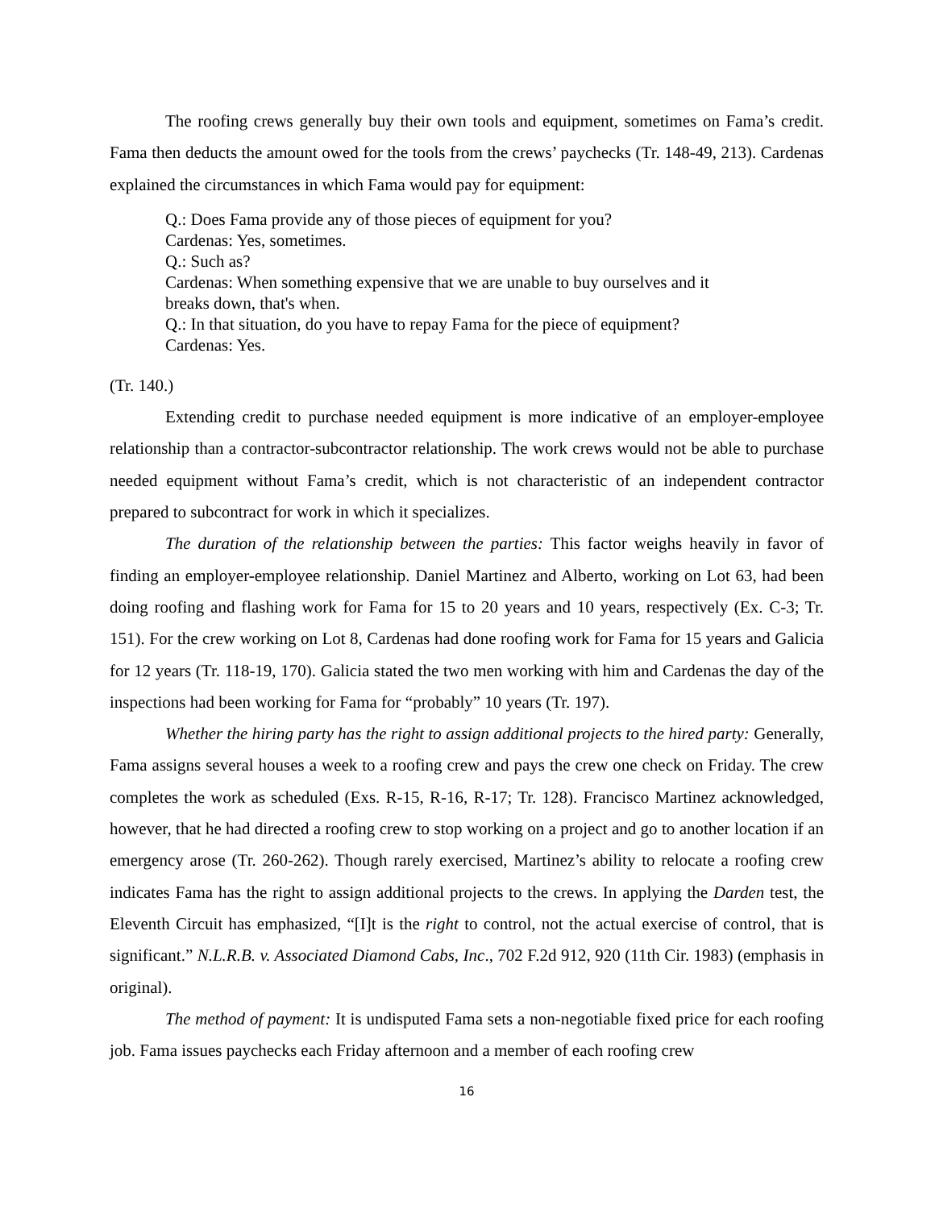The roofing crews generally buy their own tools and equipment, sometimes on Fama’s credit. Fama then deducts the amount owed for the tools from the crews’ paychecks (Tr. 148-49, 213). Cardenas explained the circumstances in which Fama would pay for equipment:
Q.: Does Fama provide any of those pieces of equipment for you?
Cardenas: Yes, sometimes.
Q.: Such as?
Cardenas: When something expensive that we are unable to buy ourselves and it
breaks down, that's when.
Q.: In that situation, do you have to repay Fama for the piece of equipment?
Cardenas: Yes.
(Tr. 140.)
Extending credit to purchase needed equipment is more indicative of an employer-employee relationship than a contractor-subcontractor relationship. The work crews would not be able to purchase needed equipment without Fama’s credit, which is not characteristic of an independent contractor prepared to subcontract for work in which it specializes.
The duration of the relationship between the parties: This factor weighs heavily in favor of finding an employer-employee relationship. Daniel Martinez and Alberto, working on Lot 63, had been doing roofing and flashing work for Fama for 15 to 20 years and 10 years, respectively (Ex. C-3; Tr. 151). For the crew working on Lot 8, Cardenas had done roofing work for Fama for 15 years and Galicia for 12 years (Tr. 118-19, 170). Galicia stated the two men working with him and Cardenas the day of the inspections had been working for Fama for “probably” 10 years (Tr. 197).
Whether the hiring party has the right to assign additional projects to the hired party: Generally, Fama assigns several houses a week to a roofing crew and pays the crew one check on Friday. The crew completes the work as scheduled (Exs. R-15, R-16, R-17; Tr. 128). Francisco Martinez acknowledged, however, that he had directed a roofing crew to stop working on a project and go to another location if an emergency arose (Tr. 260-262). Though rarely exercised, Martinez’s ability to relocate a roofing crew indicates Fama has the right to assign additional projects to the crews. In applying the Darden test, the Eleventh Circuit has emphasized, “[I]t is the right to control, not the actual exercise of control, that is significant.” N.L.R.B. v. Associated Diamond Cabs, Inc., 702 F.2d 912, 920 (11th Cir. 1983) (emphasis in original).
The method of payment: It is undisputed Fama sets a non-negotiable fixed price for each roofing job. Fama issues paychecks each Friday afternoon and a member of each roofing crew
16